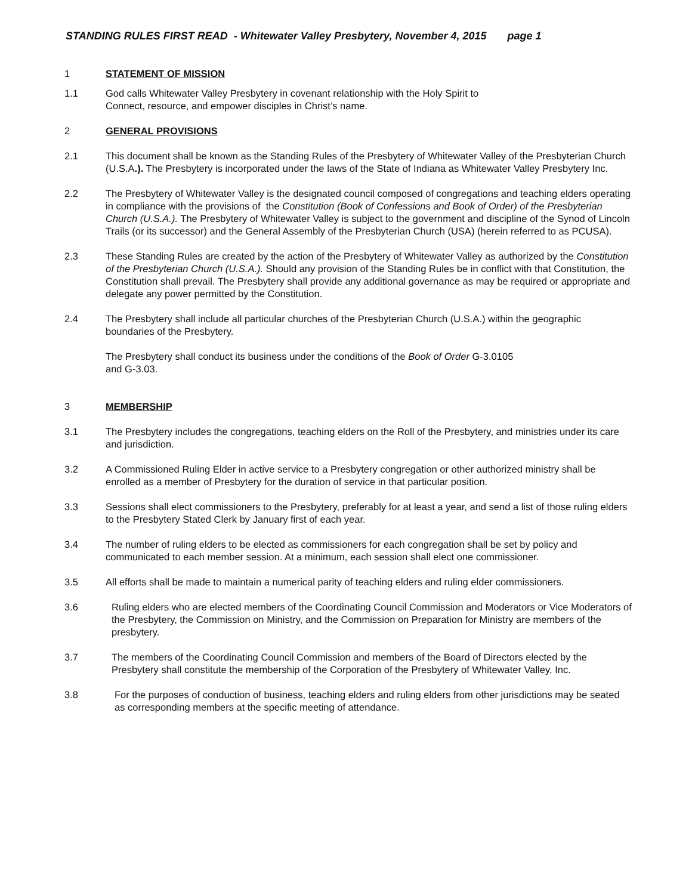STANDING RULES FIRST READ - Whitewater Valley Presbytery, November 4, 2015 page 1
1 STATEMENT OF MISSION
1.1 God calls Whitewater Valley Presbytery in covenant relationship with the Holy Spirit to
Connect, resource, and empower disciples in Christ’s name.
2 GENERAL PROVISIONS
2.1 This document shall be known as the Standing Rules of the Presbytery of Whitewater Valley of the Presbyterian Church (U.S.A.). The Presbytery is incorporated under the laws of the State of Indiana as Whitewater Valley Presbytery Inc.
2.2 The Presbytery of Whitewater Valley is the designated council composed of congregations and teaching elders operating in compliance with the provisions of the Constitution (Book of Confessions and Book of Order) of the Presbyterian Church (U.S.A.). The Presbytery of Whitewater Valley is subject to the government and discipline of the Synod of Lincoln Trails (or its successor) and the General Assembly of the Presbyterian Church (USA) (herein referred to as PCUSA).
2.3 These Standing Rules are created by the action of the Presbytery of Whitewater Valley as authorized by the Constitution of the Presbyterian Church (U.S.A.). Should any provision of the Standing Rules be in conflict with that Constitution, the Constitution shall prevail. The Presbytery shall provide any additional governance as may be required or appropriate and delegate any power permitted by the Constitution.
2.4 The Presbytery shall include all particular churches of the Presbyterian Church (U.S.A.) within the geographic boundaries of the Presbytery.
The Presbytery shall conduct its business under the conditions of the Book of Order G-3.0105
and G-3.03.
3 MEMBERSHIP
3.1 The Presbytery includes the congregations, teaching elders on the Roll of the Presbytery, and ministries under its care and jurisdiction.
3.2 A Commissioned Ruling Elder in active service to a Presbytery congregation or other authorized ministry shall be enrolled as a member of Presbytery for the duration of service in that particular position.
3.3 Sessions shall elect commissioners to the Presbytery, preferably for at least a year, and send a list of those ruling elders to the Presbytery Stated Clerk by January first of each year.
3.4 The number of ruling elders to be elected as commissioners for each congregation shall be set by policy and communicated to each member session. At a minimum, each session shall elect one commissioner.
3.5 All efforts shall be made to maintain a numerical parity of teaching elders and ruling elder commissioners.
3.6 Ruling elders who are elected members of the Coordinating Council Commission and Moderators or Vice Moderators of the Presbytery, the Commission on Ministry, and the Commission on Preparation for Ministry are members of the presbytery.
3.7 The members of the Coordinating Council Commission and members of the Board of Directors elected by the Presbytery shall constitute the membership of the Corporation of the Presbytery of Whitewater Valley, Inc.
3.8 For the purposes of conduction of business, teaching elders and ruling elders from other jurisdictions may be seated as corresponding members at the specific meeting of attendance.